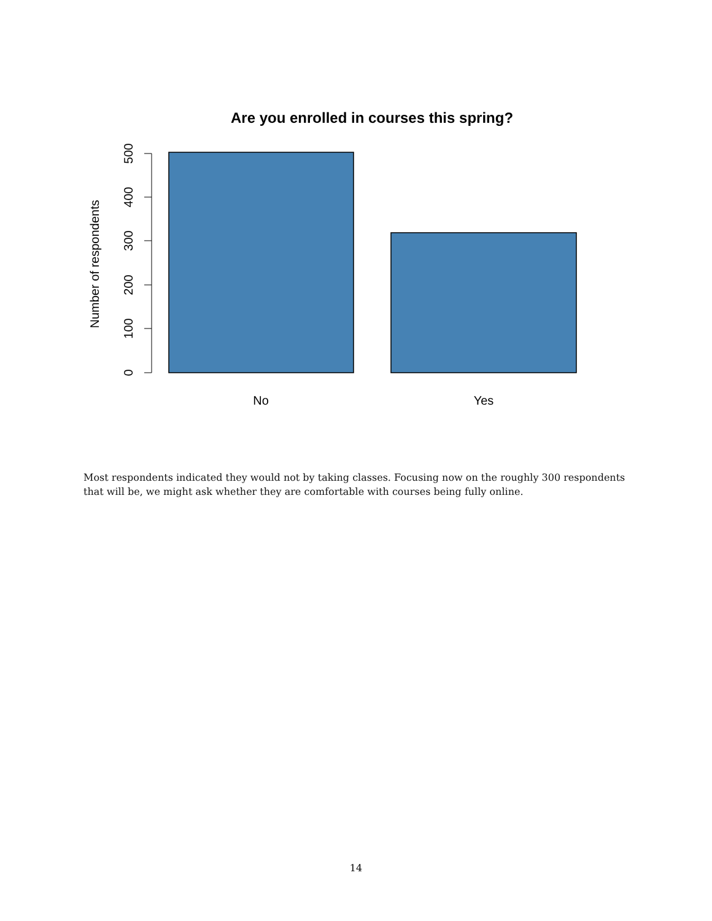Are you enrolled in courses this spring?
Number of respondents
0
100
200
300
400
500
No
Yes
Most respondents indicated they would not by taking classes. Focusing now on the roughly 300 respondents that will be, we might ask whether they are comfortable with courses being fully online.
14